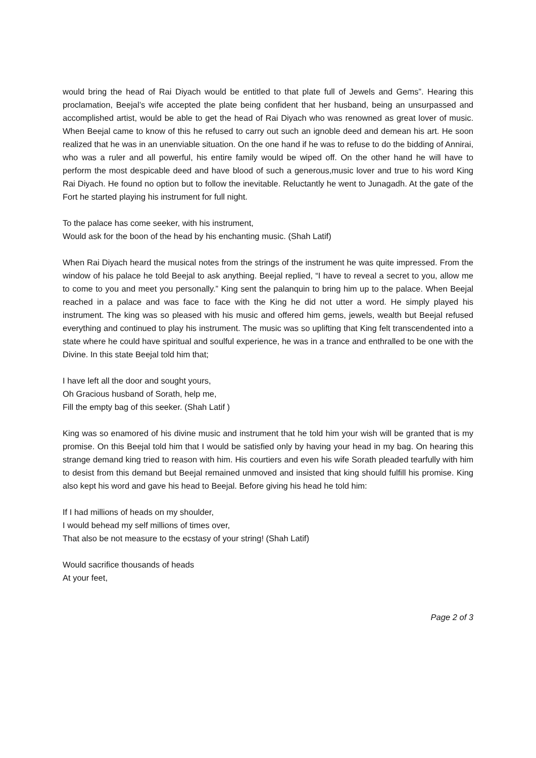would bring the head of Rai Diyach would be entitled to that plate full of Jewels and Gems”. Hearing this proclamation, Beejal’s wife accepted the plate being confident that her husband, being an unsurpassed and accomplished artist, would be able to get the head of Rai Diyach who was renowned as great lover of music. When Beejal came to know of this he refused to carry out such an ignoble deed and demean his art. He soon realized that he was in an unenviable situation. On the one hand if he was to refuse to do the bidding of Annirai, who was a ruler and all powerful, his entire family would be wiped off. On the other hand he will have to perform the most despicable deed and have blood of such a generous,music lover and true to his word King Rai Diyach. He found no option but to follow the inevitable. Reluctantly he went to Junagadh. At the gate of the Fort he started playing his instrument for full night.
To the palace has come seeker, with his instrument,
Would ask for the boon of the head by his enchanting music. (Shah Latif)
When Rai Diyach heard the musical notes from the strings of the instrument he was quite impressed. From the window of his palace he told Beejal to ask anything. Beejal replied, “I have to reveal a secret to you, allow me to come to you and meet you personally.” King sent the palanquin to bring him up to the palace. When Beejal reached in a palace and was face to face with the King he did not utter a word. He simply played his instrument. The king was so pleased with his music and offered him gems, jewels, wealth but Beejal refused everything and continued to play his instrument. The music was so uplifting that King felt transcendented into a state where he could have spiritual and soulful experience, he was in a trance and enthralled to be one with the Divine. In this state Beejal told him that;
I have left all the door and sought yours,
Oh Gracious husband of Sorath, help me,
Fill the empty bag of this seeker. (Shah Latif )
King was so enamored of his divine music and instrument that he told him your wish will be granted that is my promise. On this Beejal told him that I would be satisfied only by having your head in my bag. On hearing this strange demand king tried to reason with him. His courtiers and even his wife Sorath pleaded tearfully with him to desist from this demand but Beejal remained unmoved and insisted that king should fulfill his promise. King also kept his word and gave his head to Beejal. Before giving his head he told him:
If I had millions of heads on my shoulder,
I would behead my self millions of times over,
That also be not measure to the ecstasy of your string! (Shah Latif)
Would sacrifice thousands of heads
At your feet,
Page 2 of 3